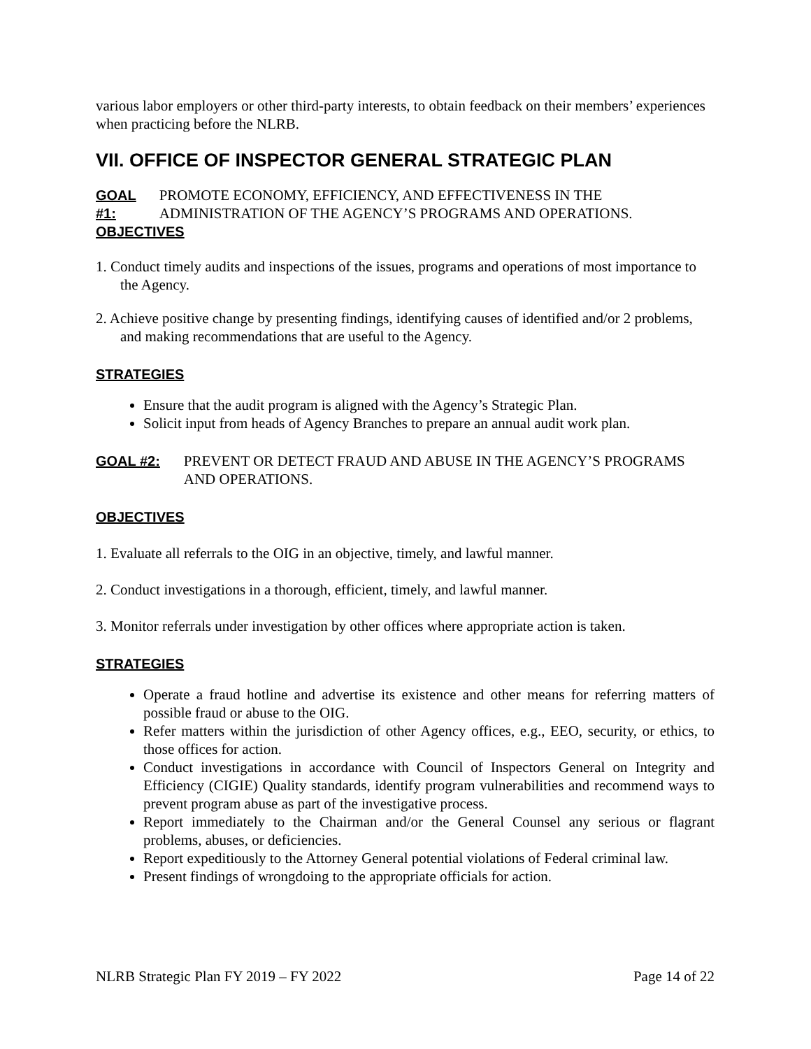various labor employers or other third-party interests, to obtain feedback on their members’ experiences when practicing before the NLRB.
VII. OFFICE OF INSPECTOR GENERAL STRATEGIC PLAN
GOAL #1: PROMOTE ECONOMY, EFFICIENCY, AND EFFECTIVENESS IN THE ADMINISTRATION OF THE AGENCY’S PROGRAMS AND OPERATIONS.
OBJECTIVES
1. Conduct timely audits and inspections of the issues, programs and operations of most importance to the Agency.
2. Achieve positive change by presenting findings, identifying causes of identified and/or 2 problems, and making recommendations that are useful to the Agency.
STRATEGIES
Ensure that the audit program is aligned with the Agency’s Strategic Plan.
Solicit input from heads of Agency Branches to prepare an annual audit work plan.
GOAL #2: PREVENT OR DETECT FRAUD AND ABUSE IN THE AGENCY’S PROGRAMS AND OPERATIONS.
OBJECTIVES
1. Evaluate all referrals to the OIG in an objective, timely, and lawful manner.
2. Conduct investigations in a thorough, efficient, timely, and lawful manner.
3. Monitor referrals under investigation by other offices where appropriate action is taken.
STRATEGIES
Operate a fraud hotline and advertise its existence and other means for referring matters of possible fraud or abuse to the OIG.
Refer matters within the jurisdiction of other Agency offices, e.g., EEO, security, or ethics, to those offices for action.
Conduct investigations in accordance with Council of Inspectors General on Integrity and Efficiency (CIGIE) Quality standards, identify program vulnerabilities and recommend ways to prevent program abuse as part of the investigative process.
Report immediately to the Chairman and/or the General Counsel any serious or flagrant problems, abuses, or deficiencies.
Report expeditiously to the Attorney General potential violations of Federal criminal law.
Present findings of wrongdoing to the appropriate officials for action.
NLRB Strategic Plan FY 2019 – FY 2022 Page 14 of 22